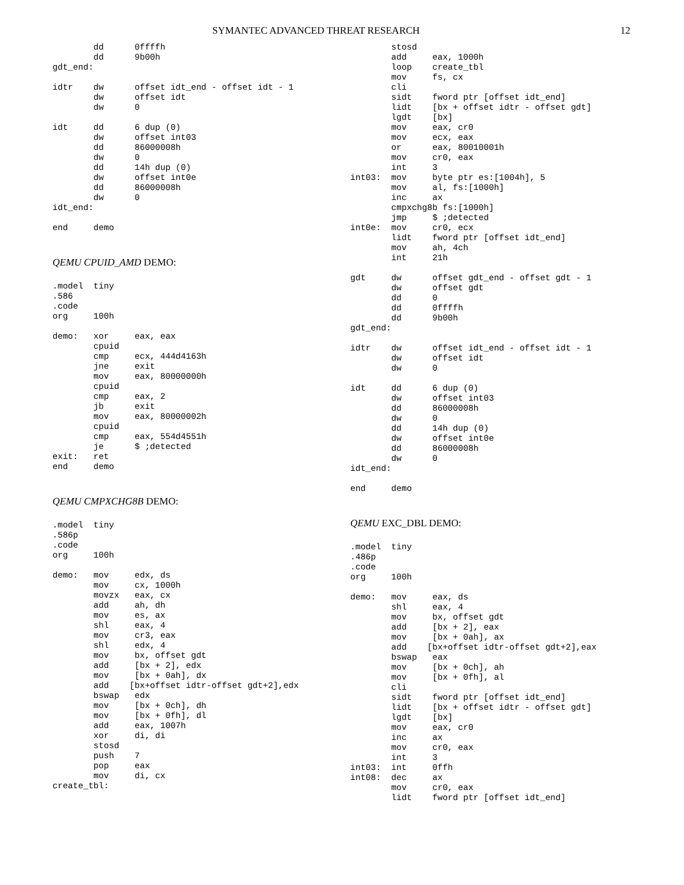SYMANTEC ADVANCED THREAT RESEARCH 12
        dd      0ffffh
        dd      9b00h
gdt_end:

idtr    dw      offset idt_end - offset idt - 1
        dw      offset idt
        dw      0

idt     dd      6 dup (0)
        dw      offset int03
        dd      86000008h
        dw      0
        dd      14h dup (0)
        dw      offset int0e
        dd      86000008h
        dw      0
idt_end:

end     demo
QEMU CPUID_AMD DEMO:
.model  tiny
.586
.code
org     100h

demo:   xor     eax, eax
        cpuid
        cmp     ecx, 444d4163h
        jne     exit
        mov     eax, 80000000h
        cpuid
        cmp     eax, 2
        jb      exit
        mov     eax, 80000002h
        cpuid
        cmp     eax, 554d4551h
        je      $ ;detected
exit:   ret
end     demo
QEMU CMPXCHG8B DEMO:
.model  tiny
.586p
.code
org     100h

demo:   mov     edx, ds
        mov     cx, 1000h
        movzx   eax, cx
        add     ah, dh
        mov     es, ax
        shl     eax, 4
        mov     cr3, eax
        shl     edx, 4
        mov     bx, offset gdt
        add     [bx + 2], edx
        mov     [bx + 0ah], dx
        add    [bx+offset idtr-offset gdt+2],edx
        bswap   edx
        mov     [bx + 0ch], dh
        mov     [bx + 0fh], dl
        add     eax, 1007h
        xor     di, di
        stosd
        push    7
        pop     eax
        mov     di, cx
create_tbl:
        stosd
        add     eax, 1000h
        loop    create_tbl
        mov     fs, cx
        cli
        sidt    fword ptr [offset idt_end]
        lidt    [bx + offset idtr - offset gdt]
        lgdt    [bx]
        mov     eax, cr0
        mov     ecx, eax
        or      eax, 80010001h
        mov     cr0, eax
        int     3
int03:  mov     byte ptr es:[1004h], 5
        mov     al, fs:[1000h]
        inc     ax
        cmpxchg8b fs:[1000h]
        jmp     $ ;detected
int0e:  mov     cr0, ecx
        lidt    fword ptr [offset idt_end]
        mov     ah, 4ch
        int     21h

gdt     dw      offset gdt_end - offset gdt - 1
        dw      offset gdt
        dd      0
        dd      0ffffh
        dd      9b00h
gdt_end:

idtr    dw      offset idt_end - offset idt - 1
        dw      offset idt
        dw      0

idt     dd      6 dup (0)
        dw      offset int03
        dd      86000008h
        dw      0
        dd      14h dup (0)
        dw      offset int0e
        dd      86000008h
        dw      0
idt_end:

end     demo
QEMU EXC_DBL DEMO:
.model  tiny
.486p
.code
org     100h

demo:   mov     eax, ds
        shl     eax, 4
        mov     bx, offset gdt
        add     [bx + 2], eax
        mov     [bx + 0ah], ax
        add    [bx+offset idtr-offset gdt+2],eax
        bswap   eax
        mov     [bx + 0ch], ah
        mov     [bx + 0fh], al
        cli
        sidt    fword ptr [offset idt_end]
        lidt    [bx + offset idtr - offset gdt]
        lgdt    [bx]
        mov     eax, cr0
        inc     ax
        mov     cr0, eax
        int     3
int03:  int     0ffh
int08:  dec     ax
        mov     cr0, eax
        lidt    fword ptr [offset idt_end]